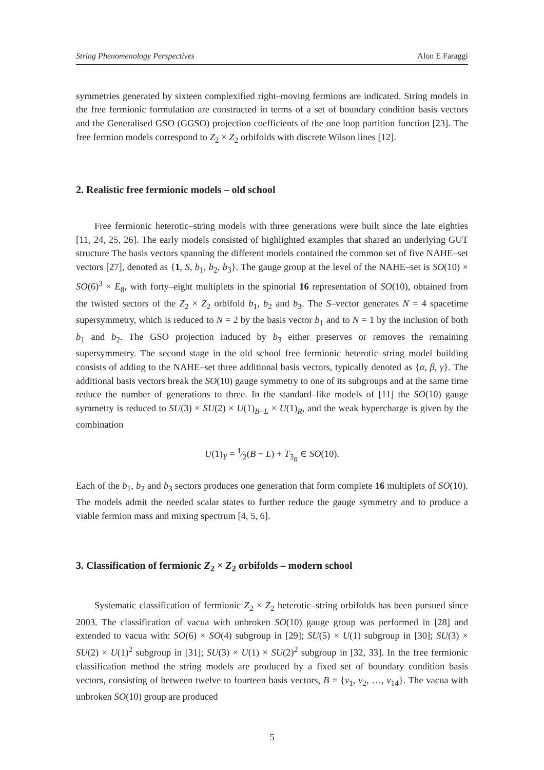String Phenomenology Perspectives Alon E Faraggi
symmetries generated by sixteen complexified right–moving fermions are indicated. String models in the free fermionic formulation are constructed in terms of a set of boundary condition basis vectors and the Generalised GSO (GGSO) projection coefficients of the one loop partition function [23]. The free fermion models correspond to Z<sub>2</sub> × Z<sub>2</sub> orbifolds with discrete Wilson lines [12].
2. Realistic free fermionic models – old school
Free fermionic heterotic–string models with three generations were built since the late eighties [11, 24, 25, 26]. The early models consisted of highlighted examples that shared an underlying GUT structure The basis vectors spanning the different models contained the common set of five NAHE–set vectors [27], denoted as {1, S, b<sub>1</sub>, b<sub>2</sub>, b<sub>3</sub>}. The gauge group at the level of the NAHE–set is SO(10) × SO(6)<sup>3</sup> × E<sub>8</sub>, with forty–eight multiplets in the spinorial 16 representation of SO(10), obtained from the twisted sectors of the Z<sub>2</sub> × Z<sub>2</sub> orbifold b<sub>1</sub>, b<sub>2</sub> and b<sub>3</sub>. The S–vector generates N = 4 spacetime supersymmetry, which is reduced to N = 2 by the basis vector b<sub>1</sub> and to N = 1 by the inclusion of both b<sub>1</sub> and b<sub>2</sub>. The GSO projection induced by b<sub>3</sub> either preserves or removes the remaining supersymmetry. The second stage in the old school free fermionic heterotic–string model building consists of adding to the NAHE–set three additional basis vectors, typically denoted as {α, β, γ}. The additional basis vectors break the SO(10) gauge symmetry to one of its subgroups and at the same time reduce the number of generations to three. In the standard–like models of [11] the SO(10) gauge symmetry is reduced to SU(3) × SU(2) × U(1)<sub>B−L</sub> × U(1)<sub>R</sub>, and the weak hypercharge is given by the combination
U(1)<sub>Y</sub> = 1⁄2(B − L) + T<sub>3<sub>R</sub></sub> ∈ SO(10).
Each of the b<sub>1</sub>, b<sub>2</sub> and b<sub>3</sub> sectors produces one generation that form complete 16 multiplets of SO(10). The models admit the needed scalar states to further reduce the gauge symmetry and to produce a viable fermion mass and mixing spectrum [4, 5, 6].
3. Classification of fermionic Z<sub>2</sub> × Z<sub>2</sub> orbifolds – modern school
Systematic classification of fermionic Z<sub>2</sub> × Z<sub>2</sub> heterotic–string orbifolds has been pursued since 2003. The classification of vacua with unbroken SO(10) gauge group was performed in [28] and extended to vacua with: SO(6) × SO(4) subgroup in [29]; SU(5) × U(1) subgroup in [30]; SU(3) × SU(2) × U(1)<sup>2</sup> subgroup in [31]; SU(3) × U(1) × SU(2)<sup>2</sup> subgroup in [32, 33]. In the free fermionic classification method the string models are produced by a fixed set of boundary condition basis vectors, consisting of between twelve to fourteen basis vectors, B = {v<sub>1</sub>, v<sub>2</sub>, …, v<sub>14</sub>}. The vacua with unbroken SO(10) group are produced
5